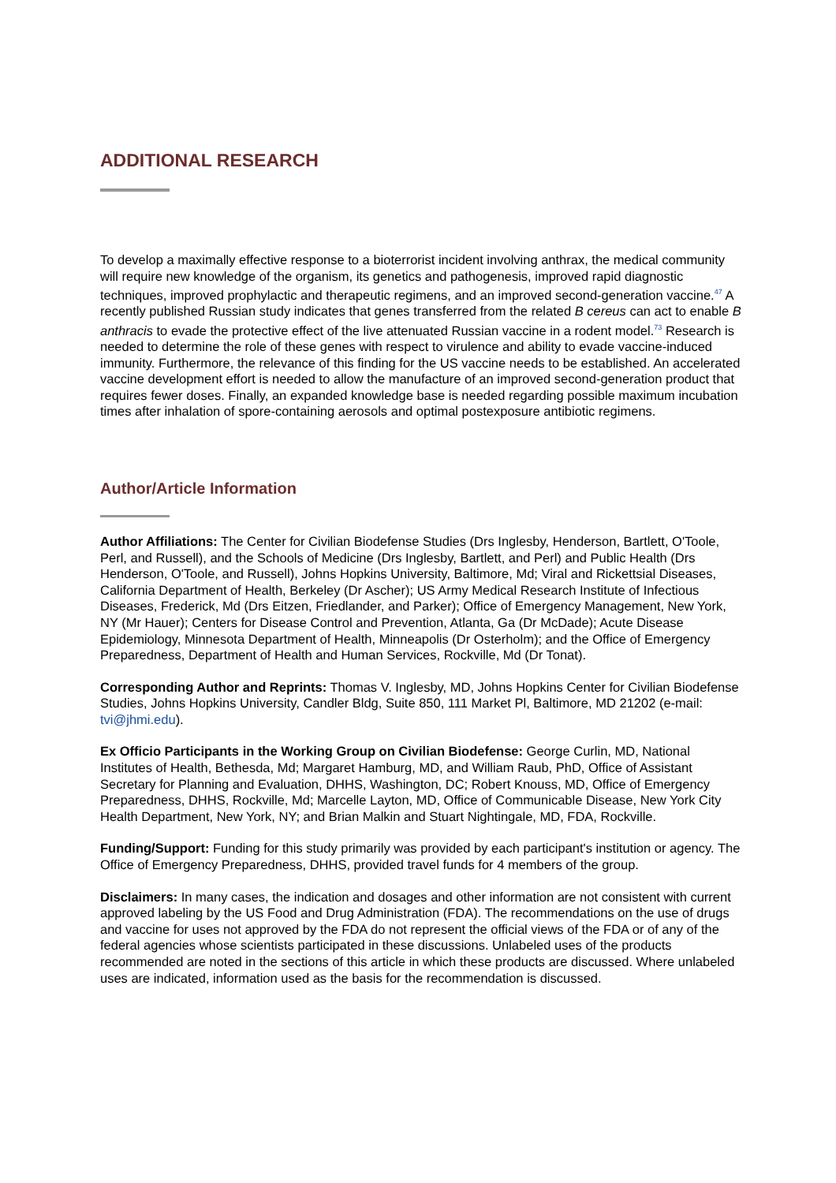ADDITIONAL RESEARCH
To develop a maximally effective response to a bioterrorist incident involving anthrax, the medical community will require new knowledge of the organism, its genetics and pathogenesis, improved rapid diagnostic techniques, improved prophylactic and therapeutic regimens, and an improved second-generation vaccine.<sup>47</sup> A recently published Russian study indicates that genes transferred from the related B cereus can act to enable B anthracis to evade the protective effect of the live attenuated Russian vaccine in a rodent model.<sup>73</sup> Research is needed to determine the role of these genes with respect to virulence and ability to evade vaccine-induced immunity. Furthermore, the relevance of this finding for the US vaccine needs to be established. An accelerated vaccine development effort is needed to allow the manufacture of an improved second-generation product that requires fewer doses. Finally, an expanded knowledge base is needed regarding possible maximum incubation times after inhalation of spore-containing aerosols and optimal postexposure antibiotic regimens.
Author/Article Information
Author Affiliations: The Center for Civilian Biodefense Studies (Drs Inglesby, Henderson, Bartlett, O'Toole, Perl, and Russell), and the Schools of Medicine (Drs Inglesby, Bartlett, and Perl) and Public Health (Drs Henderson, O'Toole, and Russell), Johns Hopkins University, Baltimore, Md; Viral and Rickettsial Diseases, California Department of Health, Berkeley (Dr Ascher); US Army Medical Research Institute of Infectious Diseases, Frederick, Md (Drs Eitzen, Friedlander, and Parker); Office of Emergency Management, New York, NY (Mr Hauer); Centers for Disease Control and Prevention, Atlanta, Ga (Dr McDade); Acute Disease Epidemiology, Minnesota Department of Health, Minneapolis (Dr Osterholm); and the Office of Emergency Preparedness, Department of Health and Human Services, Rockville, Md (Dr Tonat).
Corresponding Author and Reprints: Thomas V. Inglesby, MD, Johns Hopkins Center for Civilian Biodefense Studies, Johns Hopkins University, Candler Bldg, Suite 850, 111 Market Pl, Baltimore, MD 21202 (e-mail: tvi@jhmi.edu).
Ex Officio Participants in the Working Group on Civilian Biodefense: George Curlin, MD, National Institutes of Health, Bethesda, Md; Margaret Hamburg, MD, and William Raub, PhD, Office of Assistant Secretary for Planning and Evaluation, DHHS, Washington, DC; Robert Knouss, MD, Office of Emergency Preparedness, DHHS, Rockville, Md; Marcelle Layton, MD, Office of Communicable Disease, New York City Health Department, New York, NY; and Brian Malkin and Stuart Nightingale, MD, FDA, Rockville.
Funding/Support: Funding for this study primarily was provided by each participant's institution or agency. The Office of Emergency Preparedness, DHHS, provided travel funds for 4 members of the group.
Disclaimers: In many cases, the indication and dosages and other information are not consistent with current approved labeling by the US Food and Drug Administration (FDA). The recommendations on the use of drugs and vaccine for uses not approved by the FDA do not represent the official views of the FDA or of any of the federal agencies whose scientists participated in these discussions. Unlabeled uses of the products recommended are noted in the sections of this article in which these products are discussed. Where unlabeled uses are indicated, information used as the basis for the recommendation is discussed.